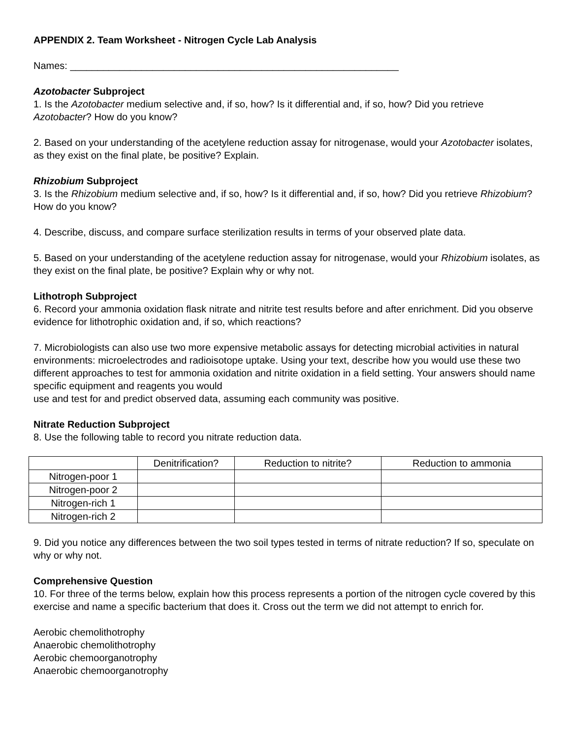APPENDIX 2. Team Worksheet - Nitrogen Cycle Lab Analysis
Names: ____________________________________________________________
Azotobacter Subproject
1. Is the Azotobacter medium selective and, if so, how? Is it differential and, if so, how? Did you retrieve Azotobacter? How do you know?
2. Based on your understanding of the acetylene reduction assay for nitrogenase, would your Azotobacter isolates, as they exist on the final plate, be positive? Explain.
Rhizobium Subproject
3. Is the Rhizobium medium selective and, if so, how? Is it differential and, if so, how? Did you retrieve Rhizobium? How do you know?
4. Describe, discuss, and compare surface sterilization results in terms of your observed plate data.
5. Based on your understanding of the acetylene reduction assay for nitrogenase, would your Rhizobium isolates, as they exist on the final plate, be positive? Explain why or why not.
Lithotroph Subproject
6. Record your ammonia oxidation flask nitrate and nitrite test results before and after enrichment. Did you observe evidence for lithotrophic oxidation and, if so, which reactions?
7. Microbiologists can also use two more expensive metabolic assays for detecting microbial activities in natural environments: microelectrodes and radioisotope uptake. Using your text, describe how you would use these two different approaches to test for ammonia oxidation and nitrite oxidation in a field setting. Your answers should name specific equipment and reagents you would
use and test for and predict observed data, assuming each community was positive.
Nitrate Reduction Subproject
8. Use the following table to record you nitrate reduction data.
| | Denitrification? | Reduction to nitrite? | Reduction to ammonia |
| --- | --- | --- | --- |
| Nitrogen-poor 1 | | | |
| Nitrogen-poor 2 | | | |
| Nitrogen-rich 1 | | | |
| Nitrogen-rich 2 | | | |
9. Did you notice any differences between the two soil types tested in terms of nitrate reduction? If so, speculate on why or why not.
Comprehensive Question
10. For three of the terms below, explain how this process represents a portion of the nitrogen cycle covered by this exercise and name a specific bacterium that does it. Cross out the term we did not attempt to enrich for.
Aerobic chemolithotrophy
Anaerobic chemolithotrophy
Aerobic chemoorganotrophy
Anaerobic chemoorganotrophy